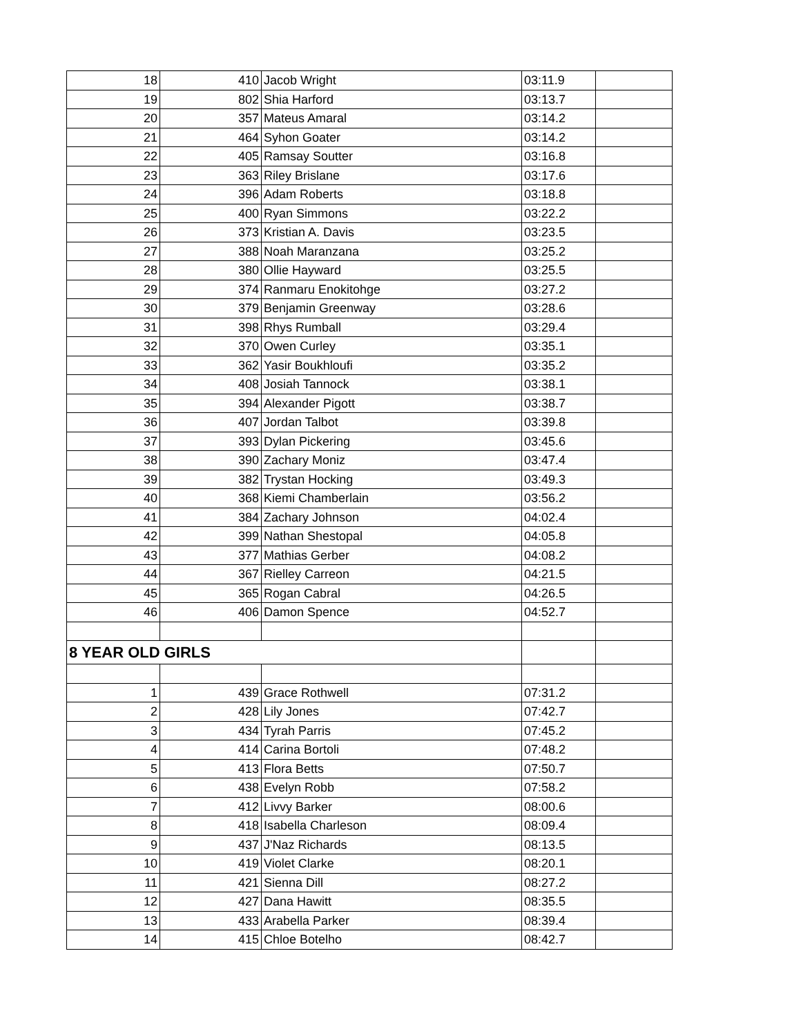| 18 | 410 | Jacob Wright | 03:11.9 | |
| 19 | 802 | Shia Harford | 03:13.7 | |
| 20 | 357 | Mateus Amaral | 03:14.2 | |
| 21 | 464 | Syhon Goater | 03:14.2 | |
| 22 | 405 | Ramsay Soutter | 03:16.8 | |
| 23 | 363 | Riley Brislane | 03:17.6 | |
| 24 | 396 | Adam Roberts | 03:18.8 | |
| 25 | 400 | Ryan Simmons | 03:22.2 | |
| 26 | 373 | Kristian A. Davis | 03:23.5 | |
| 27 | 388 | Noah Maranzana | 03:25.2 | |
| 28 | 380 | Ollie Hayward | 03:25.5 | |
| 29 | 374 | Ranmaru Enokitohge | 03:27.2 | |
| 30 | 379 | Benjamin Greenway | 03:28.6 | |
| 31 | 398 | Rhys Rumball | 03:29.4 | |
| 32 | 370 | Owen Curley | 03:35.1 | |
| 33 | 362 | Yasir Boukhloufi | 03:35.2 | |
| 34 | 408 | Josiah Tannock | 03:38.1 | |
| 35 | 394 | Alexander Pigott | 03:38.7 | |
| 36 | 407 | Jordan Talbot | 03:39.8 | |
| 37 | 393 | Dylan Pickering | 03:45.6 | |
| 38 | 390 | Zachary Moniz | 03:47.4 | |
| 39 | 382 | Trystan Hocking | 03:49.3 | |
| 40 | 368 | Kiemi Chamberlain | 03:56.2 | |
| 41 | 384 | Zachary Johnson | 04:02.4 | |
| 42 | 399 | Nathan Shestopal | 04:05.8 | |
| 43 | 377 | Mathias Gerber | 04:08.2 | |
| 44 | 367 | Rielley Carreon | 04:21.5 | |
| 45 | 365 | Rogan Cabral | 04:26.5 | |
| 46 | 406 | Damon Spence | 04:52.7 | |
| 8 YEAR OLD GIRLS | | | | |
| 1 | 439 | Grace Rothwell | 07:31.2 | |
| 2 | 428 | Lily Jones | 07:42.7 | |
| 3 | 434 | Tyrah Parris | 07:45.2 | |
| 4 | 414 | Carina Bortoli | 07:48.2 | |
| 5 | 413 | Flora Betts | 07:50.7 | |
| 6 | 438 | Evelyn Robb | 07:58.2 | |
| 7 | 412 | Livvy Barker | 08:00.6 | |
| 8 | 418 | Isabella Charleson | 08:09.4 | |
| 9 | 437 | J'Naz Richards | 08:13.5 | |
| 10 | 419 | Violet Clarke | 08:20.1 | |
| 11 | 421 | Sienna Dill | 08:27.2 | |
| 12 | 427 | Dana Hawitt | 08:35.5 | |
| 13 | 433 | Arabella Parker | 08:39.4 | |
| 14 | 415 | Chloe Botelho | 08:42.7 | |